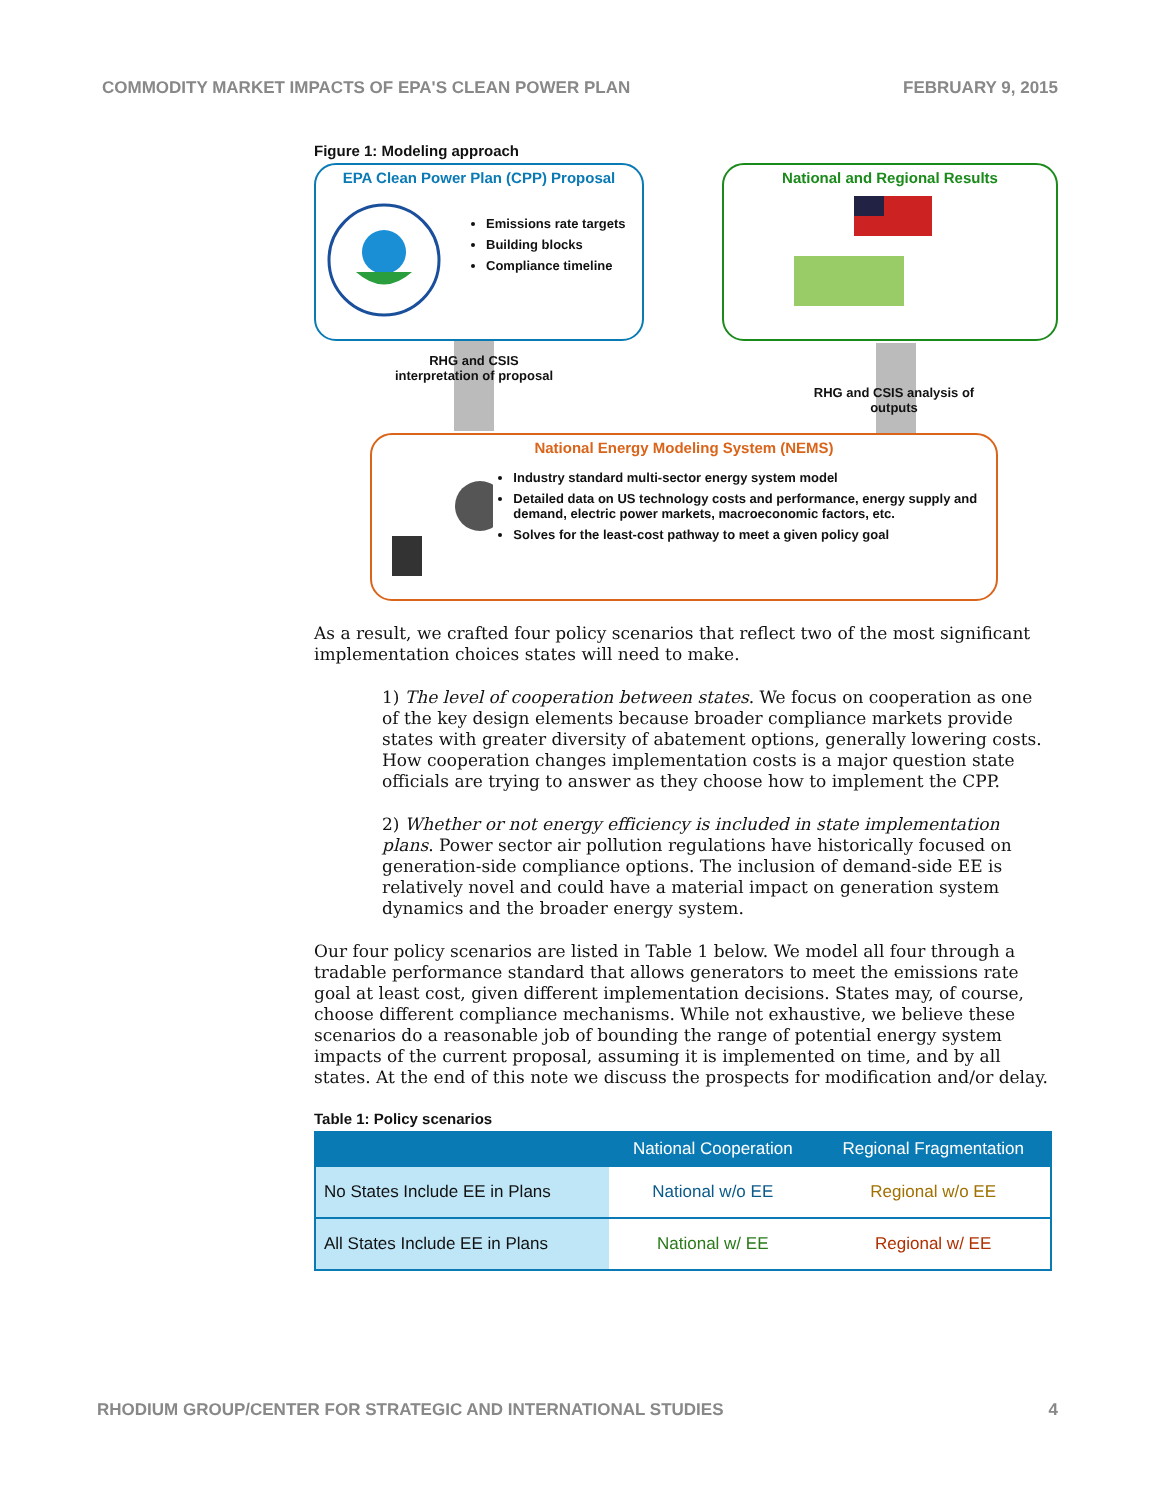COMMODITY MARKET IMPACTS OF EPA'S CLEAN POWER PLAN FEBRUARY 9, 2015
Figure 1: Modeling approach
EPA Clean Power Plan (CPP) Proposal
Emissions rate targets
Building blocks
Compliance timeline
National and Regional Results
RHG and CSIS
interpretation of proposal
RHG and CSIS analysis of outputs
National Energy Modeling System (NEMS)
Industry standard multi-sector energy system model
Detailed data on US technology costs and performance, energy supply and demand, electric power markets, macroeconomic factors, etc.
Solves for the least-cost pathway to meet a given policy goal
As a result, we crafted four policy scenarios that reflect two of the most significant implementation choices states will need to make.
1) The level of cooperation between states. We focus on cooperation as one of the key design elements because broader compliance markets provide states with greater diversity of abatement options, generally lowering costs. How cooperation changes implementation costs is a major question state officials are trying to answer as they choose how to implement the CPP.
2) Whether or not energy efficiency is included in state implementation plans. Power sector air pollution regulations have historically focused on generation-side compliance options. The inclusion of demand-side EE is relatively novel and could have a material impact on generation system dynamics and the broader energy system.
Our four policy scenarios are listed in Table 1 below. We model all four through a tradable performance standard that allows generators to meet the emissions rate goal at least cost, given different implementation decisions. States may, of course, choose different compliance mechanisms. While not exhaustive, we believe these scenarios do a reasonable job of bounding the range of potential energy system impacts of the current proposal, assuming it is implemented on time, and by all states. At the end of this note we discuss the prospects for modification and/or delay.
Table 1: Policy scenarios
| | National Cooperation | Regional Fragmentation |
| --- | --- | --- |
| No States Include EE in Plans | National w/o EE | Regional w/o EE |
| All States Include EE in Plans | National w/ EE | Regional w/ EE |
RHODIUM GROUP/CENTER FOR STRATEGIC AND INTERNATIONAL STUDIES 4